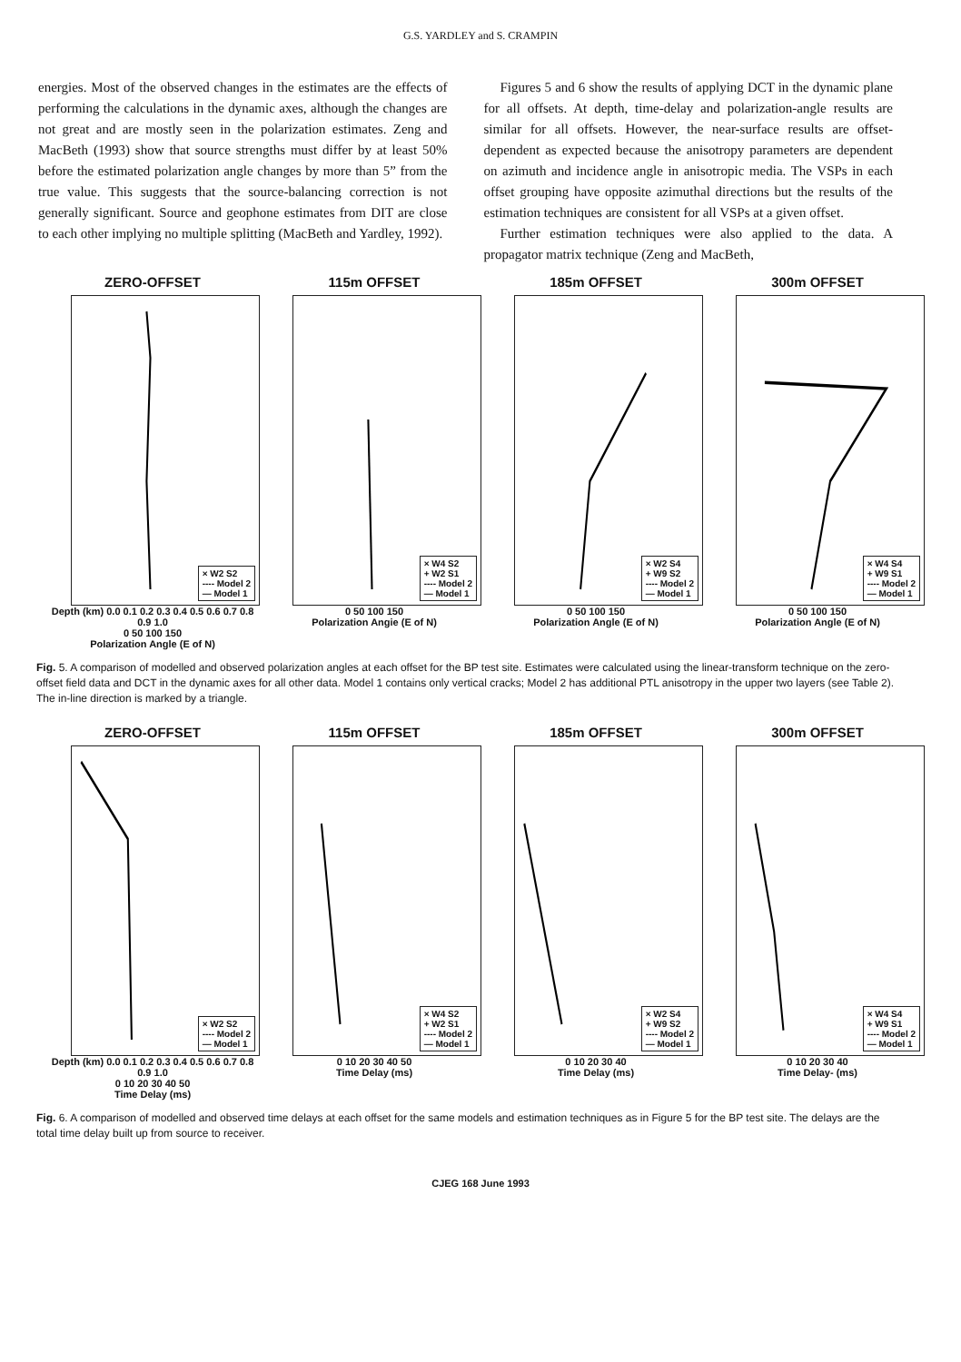G.S. YARDLEY and S. CRAMPIN
energies. Most of the observed changes in the estimates are the effects of performing the calculations in the dynamic axes, although the changes are not great and are mostly seen in the polarization estimates. Zeng and MacBeth (1993) show that source strengths must differ by at least 50% before the estimated polarization angle changes by more than 5” from the true value. This suggests that the source-balancing correction is not generally significant. Source and geophone estimates from DIT are close to each other implying no multiple splitting (MacBeth and Yardley, 1992).
Figures 5 and 6 show the results of applying DCT in the dynamic plane for all offsets. At depth, time-delay and polarization-angle results are similar for all offsets. However, the near-surface results are offset-dependent as expected because the anisotropy parameters are dependent on azimuth and incidence angle in anisotropic media. The VSPs in each offset grouping have opposite azimuthal directions but the results of the estimation techniques are consistent for all VSPs at a given offset.
Further estimation techniques were also applied to the data. A propagator matrix technique (Zeng and MacBeth,
ZERO-OFFSET
× W2 S2
---- Model 2
— Model 1
Depth (km) 0.0 0.1 0.2 0.3 0.4 0.5 0.6 0.7 0.8 0.9 1.0
0 50 100 150
Polarization Angle (E of N)
115m OFFSET
× W4 S2
+ W2 S1
---- Model 2
— Model 1
0 50 100 150
Polarization Angie (E of N)
185m OFFSET
× W2 S4
+ W9 S2
---- Model 2
— Model 1
0 50 100 150
Polarization Angle (E of N)
300m OFFSET
× W4 S4
+ W9 S1
---- Model 2
— Model 1
0 50 100 150
Polarization Angle (E of N)
Fig. 5. A comparison of modelled and observed polarization angles at each offset for the BP test site. Estimates were calculated using the linear-transform technique on the zero-offset field data and DCT in the dynamic axes for all other data. Model 1 contains only vertical cracks; Model 2 has additional PTL anisotropy in the upper two layers (see Table 2). The in-line direction is marked by a triangle.
ZERO-OFFSET
× W2 S2
---- Model 2
— Model 1
Depth (km) 0.0 0.1 0.2 0.3 0.4 0.5 0.6 0.7 0.8 0.9 1.0
0 10 20 30 40 50
Time Delay (ms)
115m OFFSET
× W4 S2
+ W2 S1
---- Model 2
— Model 1
0 10 20 30 40 50
Time Delay (ms)
185m OFFSET
× W2 S4
+ W9 S2
---- Model 2
— Model 1
0 10 20 30 40
Time Delay (ms)
300m OFFSET
× W4 S4
+ W9 S1
---- Model 2
— Model 1
0 10 20 30 40
Time Delay- (ms)
Fig. 6. A comparison of modelled and observed time delays at each offset for the same models and estimation techniques as in Figure 5 for the BP test site. The delays are the total time delay built up from source to receiver.
CJEG 168 June 1993